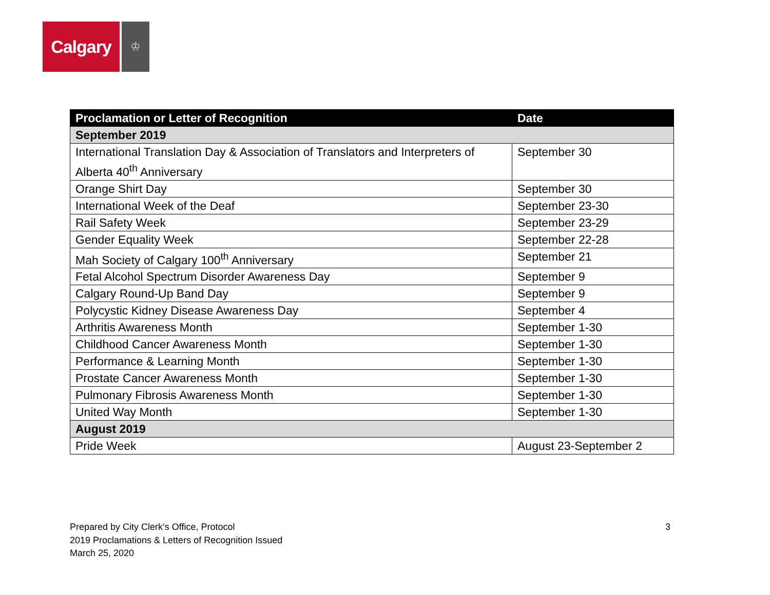Calgary
♔
| Proclamation or Letter of Recognition | Date |
| --- | --- |
| September 2019 | |
| International Translation Day & Association of Translators and Interpreters of Alberta 40<sup>th</sup> Anniversary | September 30 |
| Orange Shirt Day | September 30 |
| International Week of the Deaf | September 23-30 |
| Rail Safety Week | September 23-29 |
| Gender Equality Week | September 22-28 |
| Mah Society of Calgary 100<sup>th</sup> Anniversary | September 21 |
| Fetal Alcohol Spectrum Disorder Awareness Day | September 9 |
| Calgary Round-Up Band Day | September 9 |
| Polycystic Kidney Disease Awareness Day | September 4 |
| Arthritis Awareness Month | September 1-30 |
| Childhood Cancer Awareness Month | September 1-30 |
| Performance & Learning Month | September 1-30 |
| Prostate Cancer Awareness Month | September 1-30 |
| Pulmonary Fibrosis Awareness Month | September 1-30 |
| United Way Month | September 1-30 |
| August 2019 | |
| Pride Week | August 23-September 2 |
Prepared by City Clerk’s Office, Protocol
2019 Proclamations & Letters of Recognition Issued
March 25, 2020
3